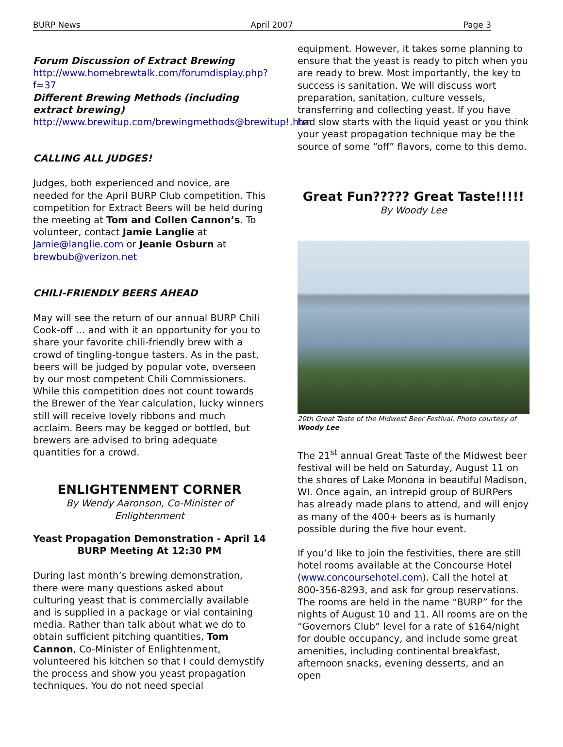BURP News April 2007 Page 3
Forum Discussion of Extract Brewing
http://www.homebrewtalk.com/forumdisplay.php?f=37
Different Brewing Methods (including extract brewing)
http://www.brewitup.com/brewingmethods@brewitup!.htm
CALLING ALL JUDGES!
Judges, both experienced and novice, are needed for the April BURP Club competition. This competition for Extract Beers will be held during the meeting at Tom and Collen Cannon’s. To volunteer, contact Jamie Langlie at Jamie@langlie.com or Jeanie Osburn at brewbub@verizon.net
CHILI-FRIENDLY BEERS AHEAD
May will see the return of our annual BURP Chili Cook-off … and with it an opportunity for you to share your favorite chili-friendly brew with a crowd of tingling-tongue tasters. As in the past, beers will be judged by popular vote, overseen by our most competent Chili Commissioners. While this competition does not count towards the Brewer of the Year calculation, lucky winners still will receive lovely ribbons and much acclaim. Beers may be kegged or bottled, but brewers are advised to bring adequate quantities for a crowd.
ENLIGHTENMENT CORNER
By Wendy Aaronson, Co-Minister of Enlightenment
Yeast Propagation Demonstration - April 14
BURP Meeting At 12:30 PM
During last month’s brewing demonstration, there were many questions asked about culturing yeast that is commercially available and is supplied in a package or vial containing media. Rather than talk about what we do to obtain sufficient pitching quantities, Tom Cannon, Co-Minister of Enlightenment, volunteered his kitchen so that I could demystify the process and show you yeast propagation techniques. You do not need special
equipment. However, it takes some planning to ensure that the yeast is ready to pitch when you are ready to brew. Most importantly, the key to success is sanitation. We will discuss wort preparation, sanitation, culture vessels, transferring and collecting yeast. If you have had slow starts with the liquid yeast or you think your yeast propagation technique may be the source of some “off” flavors, come to this demo.
Great Fun????? Great Taste!!!!!
By Woody Lee
20th Great Taste of the Midwest Beer Festival. Photo courtesy of Woody Lee
The 21<sup>st</sup> annual Great Taste of the Midwest beer festival will be held on Saturday, August 11 on the shores of Lake Monona in beautiful Madison, WI. Once again, an intrepid group of BURPers has already made plans to attend, and will enjoy as many of the 400+ beers as is humanly possible during the five hour event.
If you’d like to join the festivities, there are still hotel rooms available at the Concourse Hotel (www.concoursehotel.com). Call the hotel at 800-356-8293, and ask for group reservations. The rooms are held in the name “BURP” for the nights of August 10 and 11. All rooms are on the “Governors Club” level for a rate of $164/night for double occupancy, and include some great amenities, including continental breakfast, afternoon snacks, evening desserts, and an open